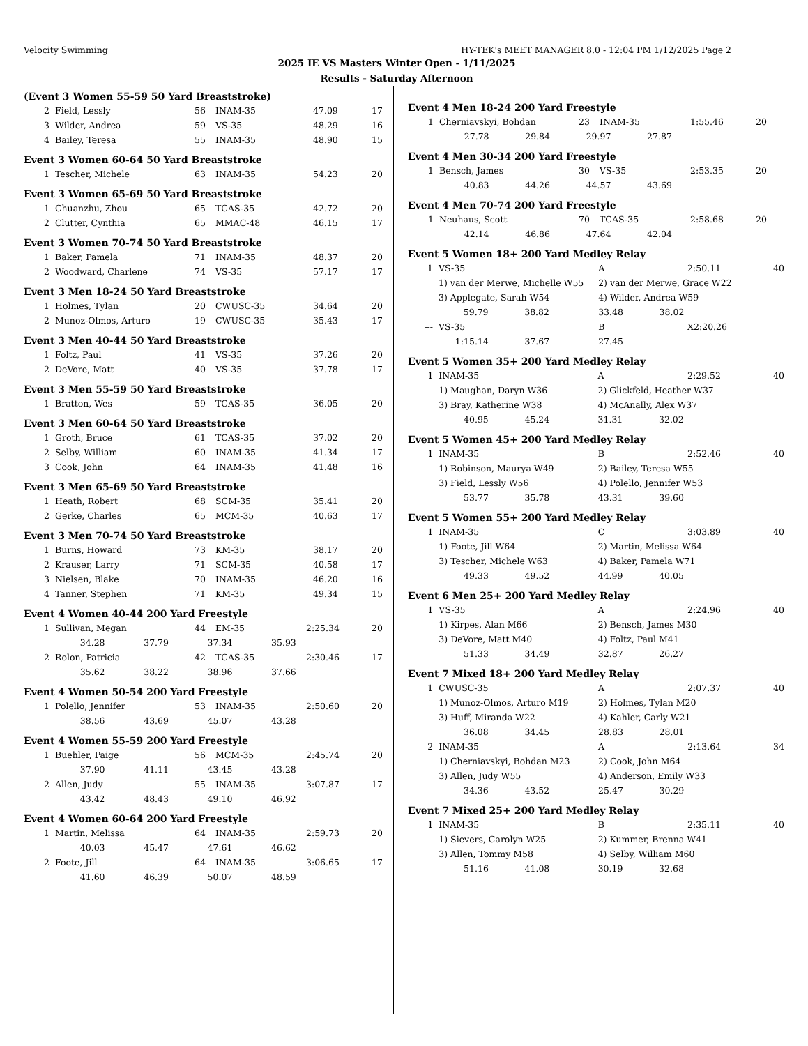Velocity Swimming HY-TEK's MEET MANAGER 8.0 - 12:04 PM 1/12/2025 Page 2
2025 IE VS Masters Winter Open - 1/11/2025
Results - Saturday Afternoon
(Event 3 Women 55-59 50 Yard Breaststroke)
| 2 | Field, Lessly | 56 | INAM-35 | 47.09 | 17 |
| 3 | Wilder, Andrea | 59 | VS-35 | 48.29 | 16 |
| 4 | Bailey, Teresa | 55 | INAM-35 | 48.90 | 15 |
Event 3 Women 60-64 50 Yard Breaststroke
| 1 | Tescher, Michele | 63 | INAM-35 | 54.23 | 20 |
Event 3 Women 65-69 50 Yard Breaststroke
| 1 | Chuanzhu, Zhou | 65 | TCAS-35 | 42.72 | 20 |
| 2 | Clutter, Cynthia | 65 | MMAC-48 | 46.15 | 17 |
Event 3 Women 70-74 50 Yard Breaststroke
| 1 | Baker, Pamela | 71 | INAM-35 | 48.37 | 20 |
| 2 | Woodward, Charlene | 74 | VS-35 | 57.17 | 17 |
Event 3 Men 18-24 50 Yard Breaststroke
| 1 | Holmes, Tylan | 20 | CWUSC-35 | 34.64 | 20 |
| 2 | Munoz-Olmos, Arturo | 19 | CWUSC-35 | 35.43 | 17 |
Event 3 Men 40-44 50 Yard Breaststroke
| 1 | Foltz, Paul | 41 | VS-35 | 37.26 | 20 |
| 2 | DeVore, Matt | 40 | VS-35 | 37.78 | 17 |
Event 3 Men 55-59 50 Yard Breaststroke
| 1 | Bratton, Wes | 59 | TCAS-35 | 36.05 | 20 |
Event 3 Men 60-64 50 Yard Breaststroke
| 1 | Groth, Bruce | 61 | TCAS-35 | 37.02 | 20 |
| 2 | Selby, William | 60 | INAM-35 | 41.34 | 17 |
| 3 | Cook, John | 64 | INAM-35 | 41.48 | 16 |
Event 3 Men 65-69 50 Yard Breaststroke
| 1 | Heath, Robert | 68 | SCM-35 | 35.41 | 20 |
| 2 | Gerke, Charles | 65 | MCM-35 | 40.63 | 17 |
Event 3 Men 70-74 50 Yard Breaststroke
| 1 | Burns, Howard | 73 | KM-35 | 38.17 | 20 |
| 2 | Krauser, Larry | 71 | SCM-35 | 40.58 | 17 |
| 3 | Nielsen, Blake | 70 | INAM-35 | 46.20 | 16 |
| 4 | Tanner, Stephen | 71 | KM-35 | 49.34 | 15 |
Event 4 Women 40-44 200 Yard Freestyle
| 1 | Sullivan, Megan | 44 | EM-35 | 2:25.34 | 20 |
| | 34.28 37.79 37.34 35.93 | | | | |
| 2 | Rolon, Patricia | 42 | TCAS-35 | 2:30.46 | 17 |
| | 35.62 38.22 38.96 37.66 | | | | |
Event 4 Women 50-54 200 Yard Freestyle
| 1 | Polello, Jennifer | 53 | INAM-35 | 2:50.60 | 20 |
| | 38.56 43.69 45.07 43.28 | | | | |
Event 4 Women 55-59 200 Yard Freestyle
| 1 | Buehler, Paige | 56 | MCM-35 | 2:45.74 | 20 |
| | 37.90 41.11 43.45 43.28 | | | | |
| 2 | Allen, Judy | 55 | INAM-35 | 3:07.87 | 17 |
| | 43.42 48.43 49.10 46.92 | | | | |
Event 4 Women 60-64 200 Yard Freestyle
| 1 | Martin, Melissa | 64 | INAM-35 | 2:59.73 | 20 |
| | 40.03 45.47 47.61 46.62 | | | | |
| 2 | Foote, Jill | 64 | INAM-35 | 3:06.65 | 17 |
| | 41.60 46.39 50.07 48.59 | | | | |
Event 4 Men 18-24 200 Yard Freestyle
| 1 | Cherniavskyi, Bohdan | 23 | INAM-35 | 1:55.46 | 20 |
| | 27.78 29.84 29.97 27.87 | | | | |
Event 4 Men 30-34 200 Yard Freestyle
| 1 | Bensch, James | 30 | VS-35 | 2:53.35 | 20 |
| | 40.83 44.26 44.57 43.69 | | | | |
Event 4 Men 70-74 200 Yard Freestyle
| 1 | Neuhaus, Scott | 70 | TCAS-35 | 2:58.68 | 20 |
| | 42.14 46.86 47.64 42.04 | | | | |
Event 5 Women 18+ 200 Yard Medley Relay
| 1 | VS-35 | A | 2:50.11 | 40 |
| | 1) van der Merwe, Michelle W55 | 2) van der Merwe, Grace W22 | | |
| | 3) Applegate, Sarah W54 | 4) Wilder, Andrea W59 | | |
| | 59.79 38.82 | 33.48 38.02 | | |
| --- | VS-35 | B | X2:20.26 | |
| | 1:15.14 37.67 | 27.45 | | |
Event 5 Women 35+ 200 Yard Medley Relay
| 1 | INAM-35 | A | 2:29.52 | 40 |
| | 1) Maughan, Daryn W36 | 2) Glickfeld, Heather W37 | | |
| | 3) Bray, Katherine W38 | 4) McAnally, Alex W37 | | |
| | 40.95 45.24 | 31.31 32.02 | | |
Event 5 Women 45+ 200 Yard Medley Relay
| 1 | INAM-35 | B | 2:52.46 | 40 |
| | 1) Robinson, Maurya W49 | 2) Bailey, Teresa W55 | | |
| | 3) Field, Lessly W56 | 4) Polello, Jennifer W53 | | |
| | 53.77 35.78 | 43.31 39.60 | | |
Event 5 Women 55+ 200 Yard Medley Relay
| 1 | INAM-35 | C | 3:03.89 | 40 |
| | 1) Foote, Jill W64 | 2) Martin, Melissa W64 | | |
| | 3) Tescher, Michele W63 | 4) Baker, Pamela W71 | | |
| | 49.33 49.52 | 44.99 40.05 | | |
Event 6 Men 25+ 200 Yard Medley Relay
| 1 | VS-35 | A | 2:24.96 | 40 |
| | 1) Kirpes, Alan M66 | 2) Bensch, James M30 | | |
| | 3) DeVore, Matt M40 | 4) Foltz, Paul M41 | | |
| | 51.33 34.49 | 32.87 26.27 | | |
Event 7 Mixed 18+ 200 Yard Medley Relay
| 1 | CWUSC-35 | A | 2:07.37 | 40 |
| | 1) Munoz-Olmos, Arturo M19 | 2) Holmes, Tylan M20 | | |
| | 3) Huff, Miranda W22 | 4) Kahler, Carly W21 | | |
| | 36.08 34.45 | 28.83 28.01 | | |
| 2 | INAM-35 | A | 2:13.64 | 34 |
| | 1) Cherniavskyi, Bohdan M23 | 2) Cook, John M64 | | |
| | 3) Allen, Judy W55 | 4) Anderson, Emily W33 | | |
| | 34.36 43.52 | 25.47 30.29 | | |
Event 7 Mixed 25+ 200 Yard Medley Relay
| 1 | INAM-35 | B | 2:35.11 | 40 |
| | 1) Sievers, Carolyn W25 | 2) Kummer, Brenna W41 | | |
| | 3) Allen, Tommy M58 | 4) Selby, William M60 | | |
| | 51.16 41.08 | 30.19 32.68 | | |